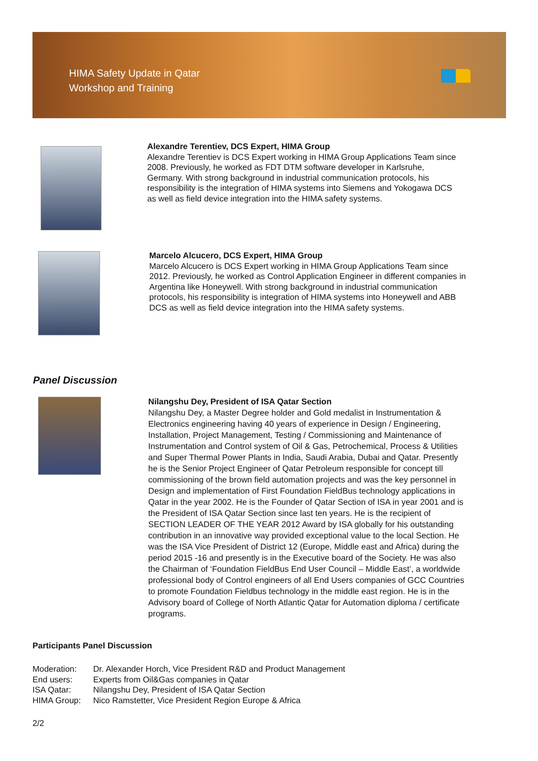HIMA Safety Update in Qatar
Workshop and Training
Alexandre Terentiev, DCS Expert, HIMA Group
Alexandre Terentiev is DCS Expert working in HIMA Group Applications Team since 2008. Previously, he worked as FDT DTM software developer in Karlsruhe, Germany. With strong background in industrial communication protocols, his responsibility is the integration of HIMA systems into Siemens and Yokogawa DCS as well as field device integration into the HIMA safety systems.
Marcelo Alcucero, DCS Expert, HIMA Group
Marcelo Alcucero is DCS Expert working in HIMA Group Applications Team since 2012. Previously, he worked as Control Application Engineer in different companies in Argentina like Honeywell. With strong background in industrial communication protocols, his responsibility is integration of HIMA systems into Honeywell and ABB DCS as well as field device integration into the HIMA safety systems.
Panel Discussion
Nilangshu Dey, President of ISA Qatar Section
Nilangshu Dey, a Master Degree holder and Gold medalist in Instrumentation & Electronics engineering having 40 years of experience in Design / Engineering, Installation, Project Management, Testing / Commissioning and Maintenance of Instrumentation and Control system of Oil & Gas, Petrochemical, Process & Utilities and Super Thermal Power Plants in India, Saudi Arabia, Dubai and Qatar. Presently he is the Senior Project Engineer of Qatar Petroleum responsible for concept till commissioning of the brown field automation projects and was the key personnel in Design and implementation of First Foundation FieldBus technology applications in Qatar in the year 2002. He is the Founder of Qatar Section of ISA in year 2001 and is the President of ISA Qatar Section since last ten years. He is the recipient of SECTION LEADER OF THE YEAR 2012 Award by ISA globally for his outstanding contribution in an innovative way provided exceptional value to the local Section. He was the ISA Vice President of District 12 (Europe, Middle east and Africa) during the period 2015 -16 and presently is in the Executive board of the Society. He was also the Chairman of ‘Foundation FieldBus End User Council – Middle East’, a worldwide professional body of Control engineers of all End Users companies of GCC Countries to promote Foundation Fieldbus technology in the middle east region. He is in the Advisory board of College of North Atlantic Qatar for Automation diploma / certificate programs.
Participants Panel Discussion
| Moderation: | Dr. Alexander Horch, Vice President R&D and Product Management |
| End users: | Experts from Oil&Gas companies in Qatar |
| ISA Qatar: | Nilangshu Dey, President of ISA Qatar Section |
| HIMA Group: | Nico Ramstetter, Vice President Region Europe & Africa |
2/2